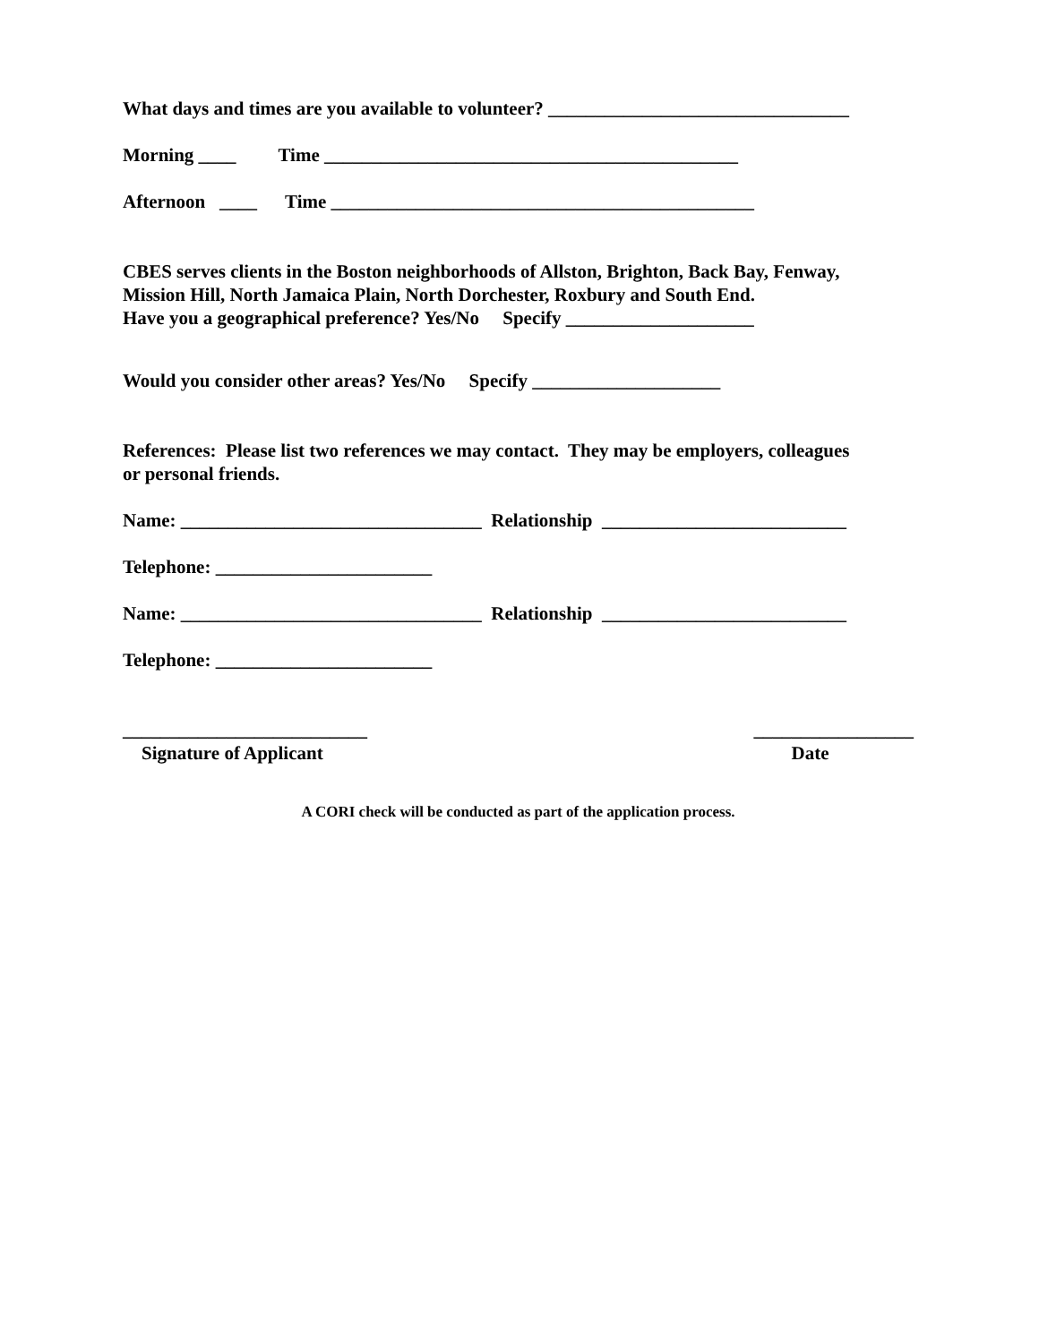What days and times are you available to volunteer? ________________________________
Morning ____ Time ____________________________________________
Afternoon ____ Time _____________________________________________
CBES serves clients in the Boston neighborhoods of Allston, Brighton, Back Bay, Fenway,
Mission Hill, North Jamaica Plain, North Dorchester, Roxbury and South End.
Have you a geographical preference? Yes/No Specify ____________________
Would you consider other areas? Yes/No Specify ____________________
References: Please list two references we may contact. They may be employers, colleagues
or personal friends.
Name: ________________________________ Relationship __________________________
Telephone: _______________________
Name: ________________________________ Relationship __________________________
Telephone: _______________________
__________________________ Signature of Applicant
_________________ Date
A CORI check will be conducted as part of the application process.